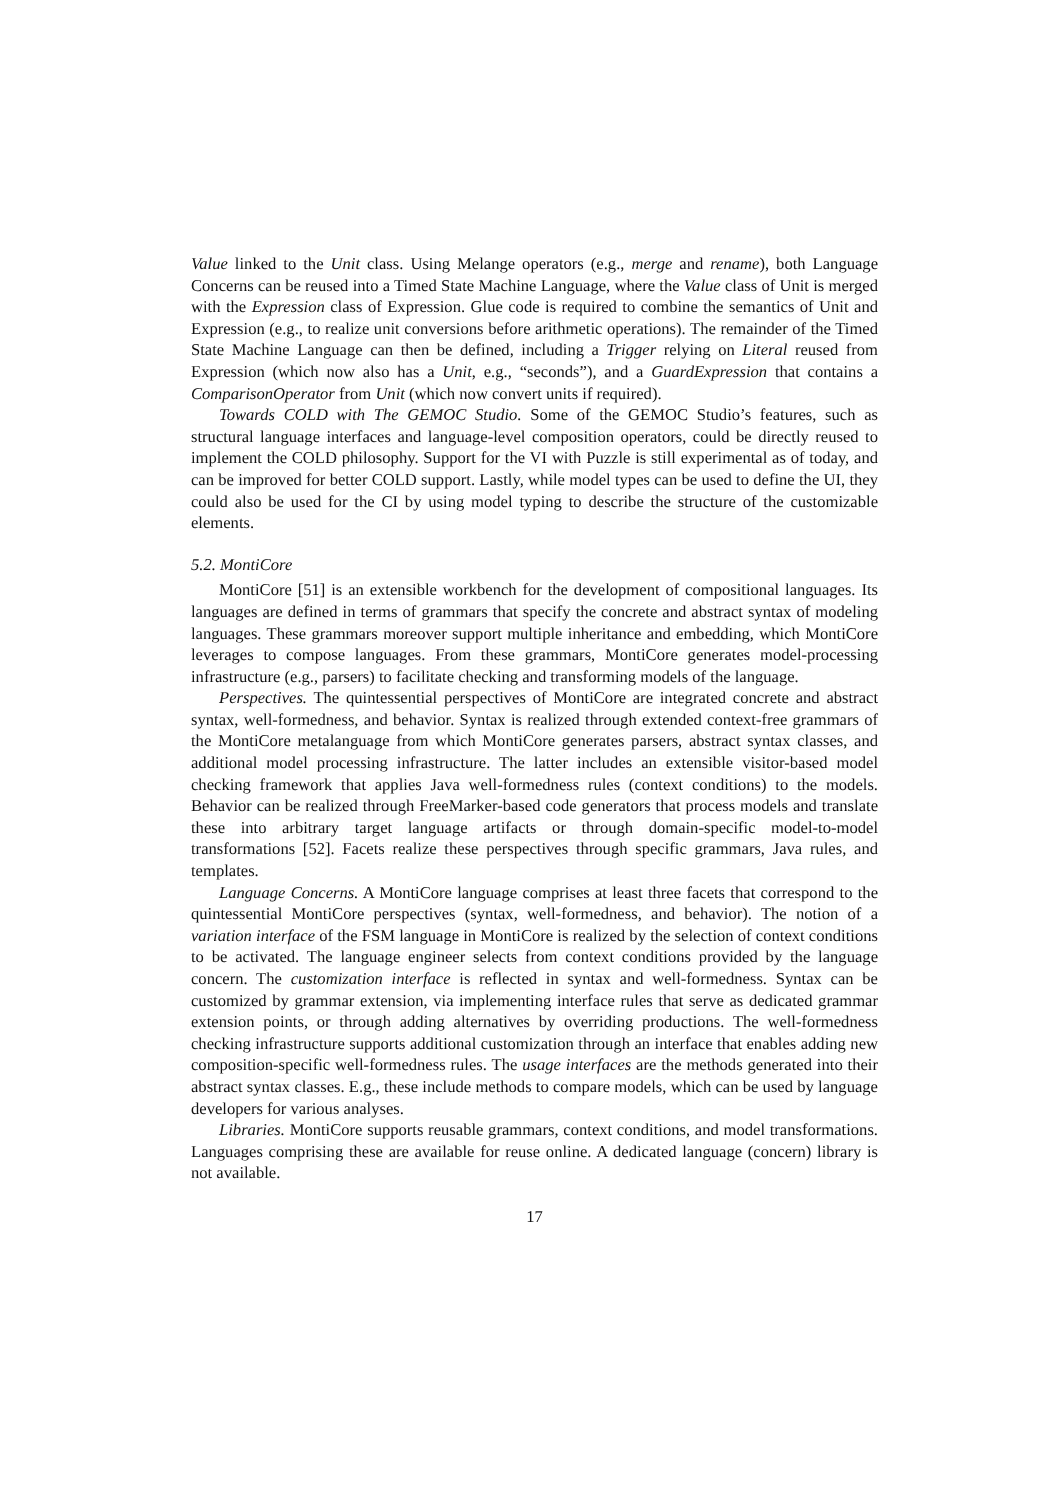Value linked to the Unit class. Using Melange operators (e.g., merge and rename), both Language Concerns can be reused into a Timed State Machine Language, where the Value class of Unit is merged with the Expression class of Expression. Glue code is required to combine the semantics of Unit and Expression (e.g., to realize unit conversions before arithmetic operations). The remainder of the Timed State Machine Language can then be defined, including a Trigger relying on Literal reused from Expression (which now also has a Unit, e.g., “seconds”), and a GuardExpression that contains a ComparisonOperator from Unit (which now convert units if required).
Towards COLD with The GEMOC Studio. Some of the GEMOC Studio’s features, such as structural language interfaces and language-level composition operators, could be directly reused to implement the COLD philosophy. Support for the VI with Puzzle is still experimental as of today, and can be improved for better COLD support. Lastly, while model types can be used to define the UI, they could also be used for the CI by using model typing to describe the structure of the customizable elements.
5.2. MontiCore
MontiCore [51] is an extensible workbench for the development of compositional languages. Its languages are defined in terms of grammars that specify the concrete and abstract syntax of modeling languages. These grammars moreover support multiple inheritance and embedding, which MontiCore leverages to compose languages. From these grammars, MontiCore generates model-processing infrastructure (e.g., parsers) to facilitate checking and transforming models of the language.
Perspectives. The quintessential perspectives of MontiCore are integrated concrete and abstract syntax, well-formedness, and behavior. Syntax is realized through extended context-free grammars of the MontiCore metalanguage from which MontiCore generates parsers, abstract syntax classes, and additional model processing infrastructure. The latter includes an extensible visitor-based model checking framework that applies Java well-formedness rules (context conditions) to the models. Behavior can be realized through FreeMarker-based code generators that process models and translate these into arbitrary target language artifacts or through domain-specific model-to-model transformations [52]. Facets realize these perspectives through specific grammars, Java rules, and templates.
Language Concerns. A MontiCore language comprises at least three facets that correspond to the quintessential MontiCore perspectives (syntax, well-formedness, and behavior). The notion of a variation interface of the FSM language in MontiCore is realized by the selection of context conditions to be activated. The language engineer selects from context conditions provided by the language concern. The customization interface is reflected in syntax and well-formedness. Syntax can be customized by grammar extension, via implementing interface rules that serve as dedicated grammar extension points, or through adding alternatives by overriding productions. The well-formedness checking infrastructure supports additional customization through an interface that enables adding new composition-specific well-formedness rules. The usage interfaces are the methods generated into their abstract syntax classes. E.g., these include methods to compare models, which can be used by language developers for various analyses.
Libraries. MontiCore supports reusable grammars, context conditions, and model transformations. Languages comprising these are available for reuse online. A dedicated language (concern) library is not available.
17